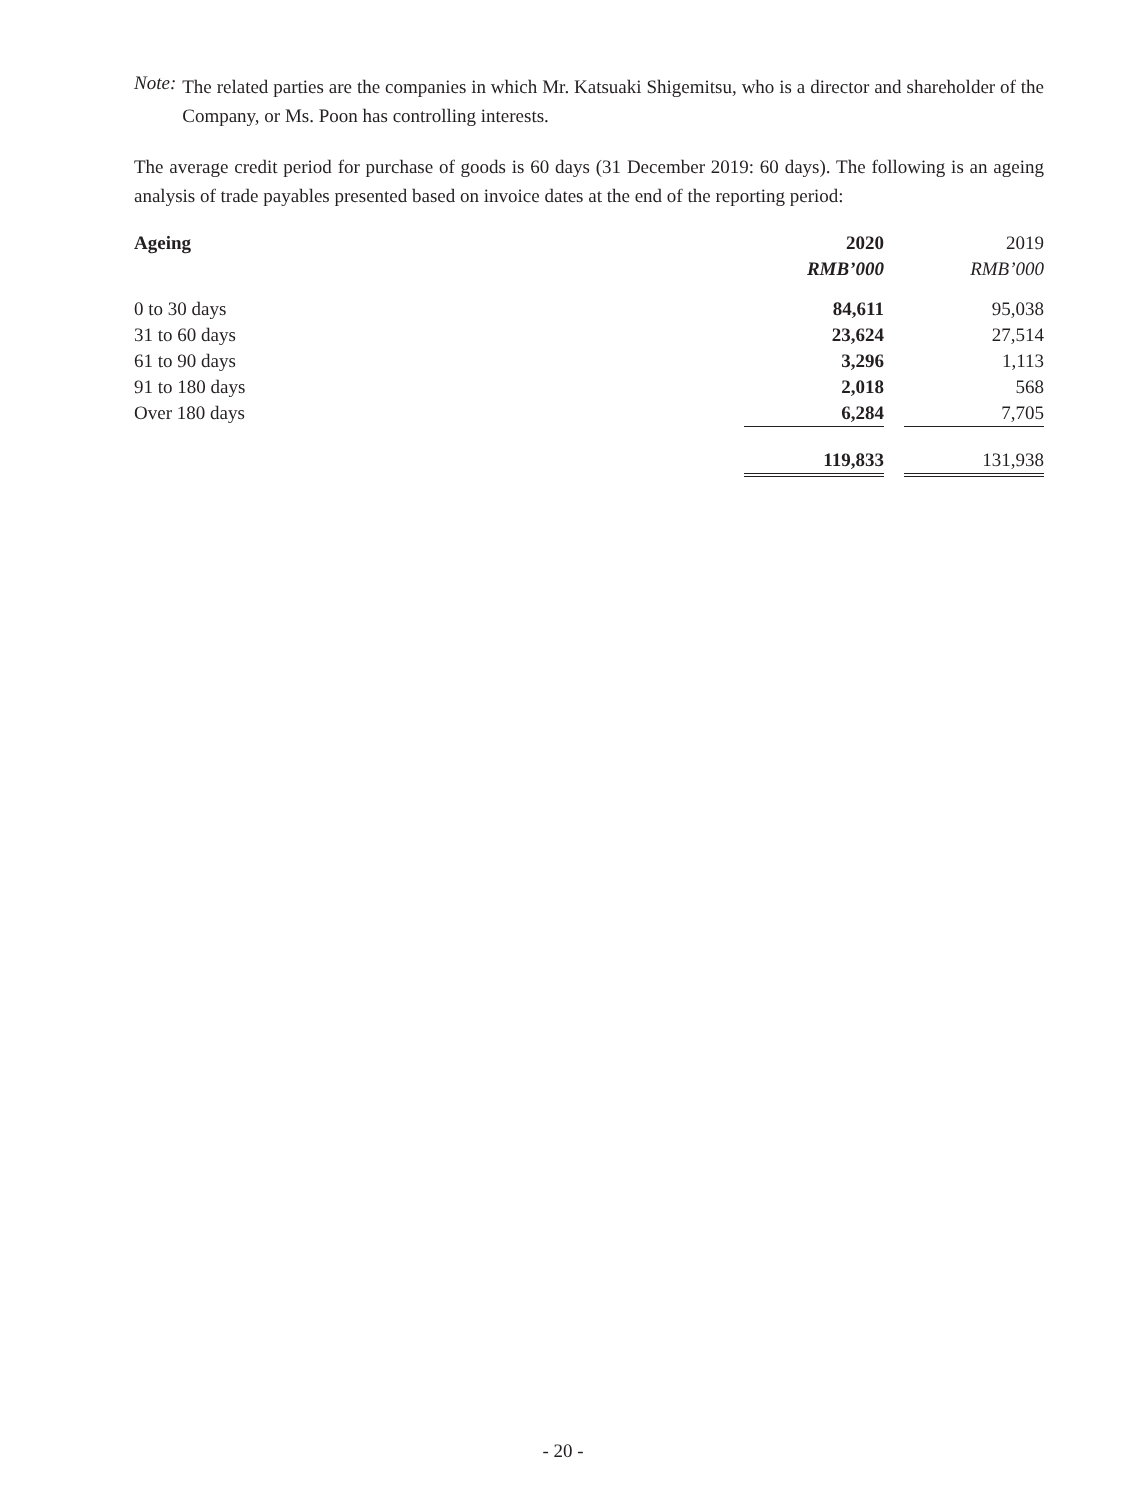Note:
The related parties are the companies in which Mr. Katsuaki Shigemitsu, who is a director and shareholder of the Company, or Ms. Poon has controlling interests.
The average credit period for purchase of goods is 60 days (31 December 2019: 60 days). The following is an ageing analysis of trade payables presented based on invoice dates at the end of the reporting period:
| Ageing | 2020 | | 2019 |
| --- | --- | --- | --- |
| | RMB’000 | | RMB’000 |
| 0 to 30 days | 84,611 | | 95,038 |
| 31 to 60 days | 23,624 | | 27,514 |
| 61 to 90 days | 3,296 | | 1,113 |
| 91 to 180 days | 2,018 | | 568 |
| Over 180 days | 6,284 | | 7,705 |
| | 119,833 | | 131,938 |
- 20 -